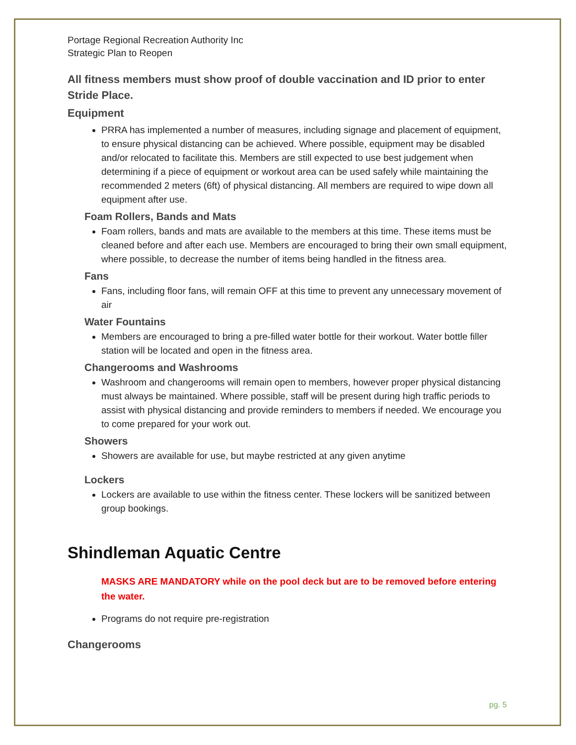Portage Regional Recreation Authority Inc
Strategic Plan to Reopen
All fitness members must show proof of double vaccination and ID prior to enter Stride Place.
Equipment
PRRA has implemented a number of measures, including signage and placement of equipment, to ensure physical distancing can be achieved. Where possible, equipment may be disabled and/or relocated to facilitate this. Members are still expected to use best judgement when determining if a piece of equipment or workout area can be used safely while maintaining the recommended 2 meters (6ft) of physical distancing. All members are required to wipe down all equipment after use.
Foam Rollers, Bands and Mats
Foam rollers, bands and mats are available to the members at this time. These items must be cleaned before and after each use. Members are encouraged to bring their own small equipment, where possible, to decrease the number of items being handled in the fitness area.
Fans
Fans, including floor fans, will remain OFF at this time to prevent any unnecessary movement of air
Water Fountains
Members are encouraged to bring a pre-filled water bottle for their workout. Water bottle filler station will be located and open in the fitness area.
Changerooms and Washrooms
Washroom and changerooms will remain open to members, however proper physical distancing must always be maintained. Where possible, staff will be present during high traffic periods to assist with physical distancing and provide reminders to members if needed. We encourage you to come prepared for your work out.
Showers
Showers are available for use, but maybe restricted at any given anytime
Lockers
Lockers are available to use within the fitness center. These lockers will be sanitized between group bookings.
Shindleman Aquatic Centre
MASKS ARE MANDATORY while on the pool deck but are to be removed before entering the water.
Programs do not require pre-registration
Changerooms
pg. 5